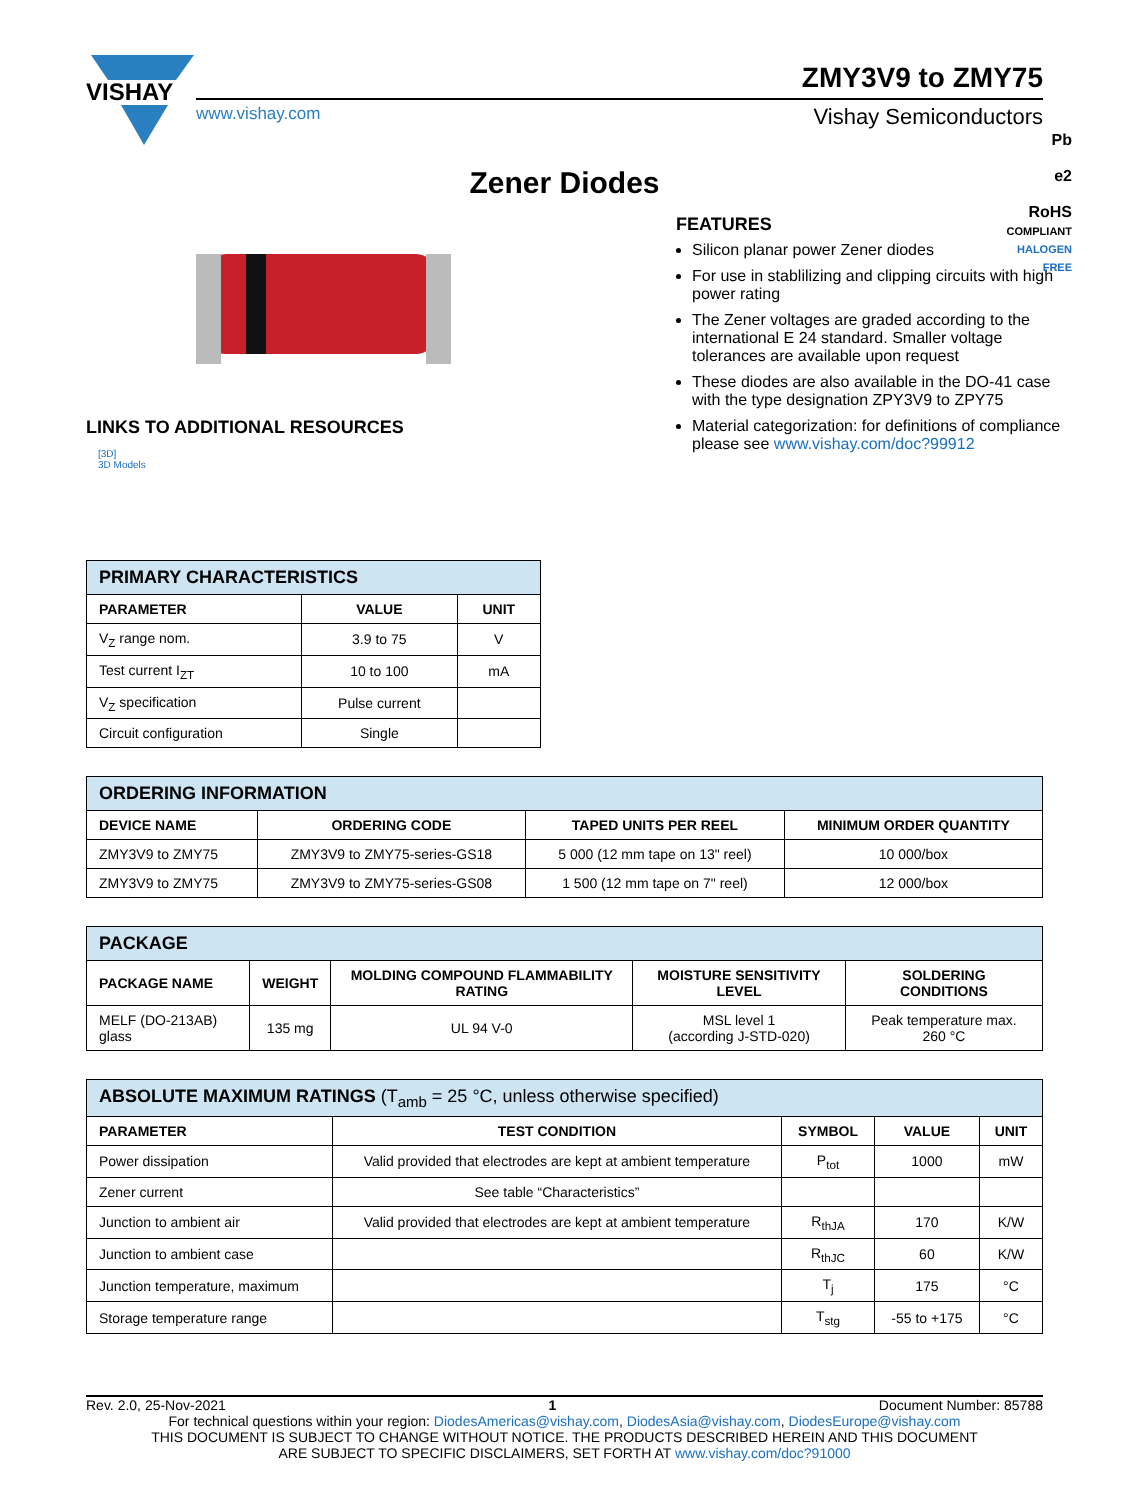VISHAY
ZMY3V9 to ZMY75
www.vishay.com Vishay Semiconductors
Zener Diodes
LINKS TO ADDITIONAL RESOURCES
[3D]
3D Models
FEATURES
Silicon planar power Zener diodes
For use in stablilizing and clipping circuits with high power rating
The Zener voltages are graded according to the international E 24 standard. Smaller voltage tolerances are available upon request
These diodes are also available in the DO-41 case with the type designation ZPY3V9 to ZPY75
Material categorization: for definitions of compliance please see www.vishay.com/doc?99912
Pb
e2
RoHS
COMPLIANT
HALOGEN
FREE
| PRIMARY CHARACTERISTICS | | |
| --- | --- | --- |
| PARAMETER | VALUE | UNIT |
| V<sub>Z</sub> range nom. | 3.9 to 75 | V |
| Test current I<sub>ZT</sub> | 10 to 100 | mA |
| V<sub>Z</sub> specification | Pulse current | |
| Circuit configuration | Single | |
| ORDERING INFORMATION | | | |
| --- | --- | --- | --- |
| DEVICE NAME | ORDERING CODE | TAPED UNITS PER REEL | MINIMUM ORDER QUANTITY |
| ZMY3V9 to ZMY75 | ZMY3V9 to ZMY75-series-GS18 | 5 000 (12 mm tape on 13" reel) | 10 000/box |
| ZMY3V9 to ZMY75 | ZMY3V9 to ZMY75-series-GS08 | 1 500 (12 mm tape on 7" reel) | 12 000/box |
| PACKAGE | | | | |
| --- | --- | --- | --- | --- |
| PACKAGE NAME | WEIGHT | MOLDING COMPOUND FLAMMABILITY RATING | MOISTURE SENSITIVITY LEVEL | SOLDERING CONDITIONS |
| MELF (DO-213AB) glass | 135 mg | UL 94 V-0 | MSL level 1 (according J-STD-020) | Peak temperature max. 260 °C |
| ABSOLUTE MAXIMUM RATINGS (T<sub>amb</sub> = 25 °C, unless otherwise specified) | | | | |
| --- | --- | --- | --- | --- |
| PARAMETER | TEST CONDITION | SYMBOL | VALUE | UNIT |
| Power dissipation | Valid provided that electrodes are kept at ambient temperature | P<sub>tot</sub> | 1000 | mW |
| Zener current | See table “Characteristics” | | | |
| Junction to ambient air | Valid provided that electrodes are kept at ambient temperature | R<sub>thJA</sub> | 170 | K/W |
| Junction to ambient case | | R<sub>thJC</sub> | 60 | K/W |
| Junction temperature, maximum | | T<sub>j</sub> | 175 | °C |
| Storage temperature range | | T<sub>stg</sub> | -55 to +175 | °C |
Rev. 2.0, 25-Nov-2021 1 Document Number: 85788
For technical questions within your region: DiodesAmericas@vishay.com, DiodesAsia@vishay.com, DiodesEurope@vishay.com
THIS DOCUMENT IS SUBJECT TO CHANGE WITHOUT NOTICE. THE PRODUCTS DESCRIBED HEREIN AND THIS DOCUMENT
ARE SUBJECT TO SPECIFIC DISCLAIMERS, SET FORTH AT www.vishay.com/doc?91000